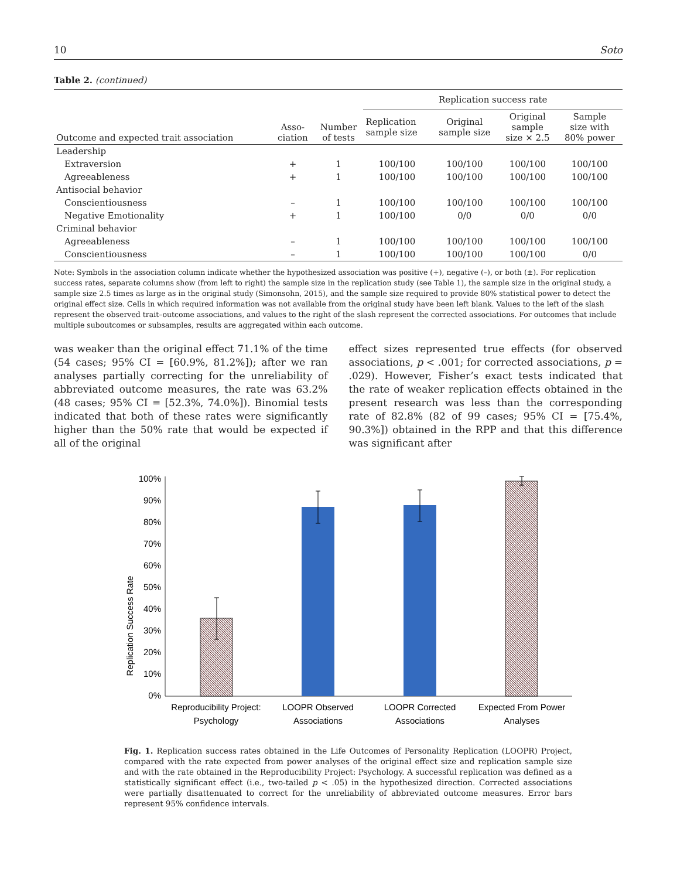10 Soto
Table 2. (continued)
| Outcome and expected trait association | Asso- ciation | Number of tests | Replication success rate | | | |
| --- | --- | --- | --- | --- | --- | --- |
| | | | Replication sample size | Original sample size | Original sample size × 2.5 | Sample size with 80% power |
| Leadership | | | | | | |
| Extraversion | + | 1 | 100/100 | 100/100 | 100/100 | 100/100 |
| Agreeableness | + | 1 | 100/100 | 100/100 | 100/100 | 100/100 |
| Antisocial behavior | | | | | | |
| Conscientiousness | – | 1 | 100/100 | 100/100 | 100/100 | 100/100 |
| Negative Emotionality | + | 1 | 100/100 | 0/0 | 0/0 | 0/0 |
| Criminal behavior | | | | | | |
| Agreeableness | – | 1 | 100/100 | 100/100 | 100/100 | 100/100 |
| Conscientiousness | – | 1 | 100/100 | 100/100 | 100/100 | 0/0 |
Note: Symbols in the association column indicate whether the hypothesized association was positive (+), negative (–), or both (±). For replication success rates, separate columns show (from left to right) the sample size in the replication study (see Table 1), the sample size in the original study, a sample size 2.5 times as large as in the original study (Simonsohn, 2015), and the sample size required to provide 80% statistical power to detect the original effect size. Cells in which required information was not available from the original study have been left blank. Values to the left of the slash represent the observed trait–outcome associations, and values to the right of the slash represent the corrected associations. For outcomes that include multiple suboutcomes or subsamples, results are aggregated within each outcome.
was weaker than the original effect 71.1% of the time (54 cases; 95% CI = [60.9%, 81.2%]); after we ran analyses partially correcting for the unreliability of abbreviated outcome measures, the rate was 63.2% (48 cases; 95% CI = [52.3%, 74.0%]). Binomial tests indicated that both of these rates were significantly higher than the 50% rate that would be expected if all of the original
effect sizes represented true effects (for observed associations, p < .001; for corrected associations, p = .029). However, Fisher’s exact tests indicated that the rate of weaker replication effects obtained in the present research was less than the corresponding rate of 82.8% (82 of 99 cases; 95% CI = [75.4%, 90.3%]) obtained in the RPP and that this difference was significant after
Replication Success Rate
100%
90%
80%
70%
60%
50%
40%
30%
20%
10%
0%
Reproducibility Project:
Psychology
LOOPR Observed
Associations
LOOPR Corrected
Associations
Expected From Power
Analyses
Fig. 1. Replication success rates obtained in the Life Outcomes of Personality Replication (LOOPR) Project, compared with the rate expected from power analyses of the original effect size and replication sample size and with the rate obtained in the Reproducibility Project: Psychology. A successful replication was defined as a statistically significant effect (i.e., two-tailed p < .05) in the hypothesized direction. Corrected associations were partially disattenuated to correct for the unreliability of abbreviated outcome measures. Error bars represent 95% confidence intervals.